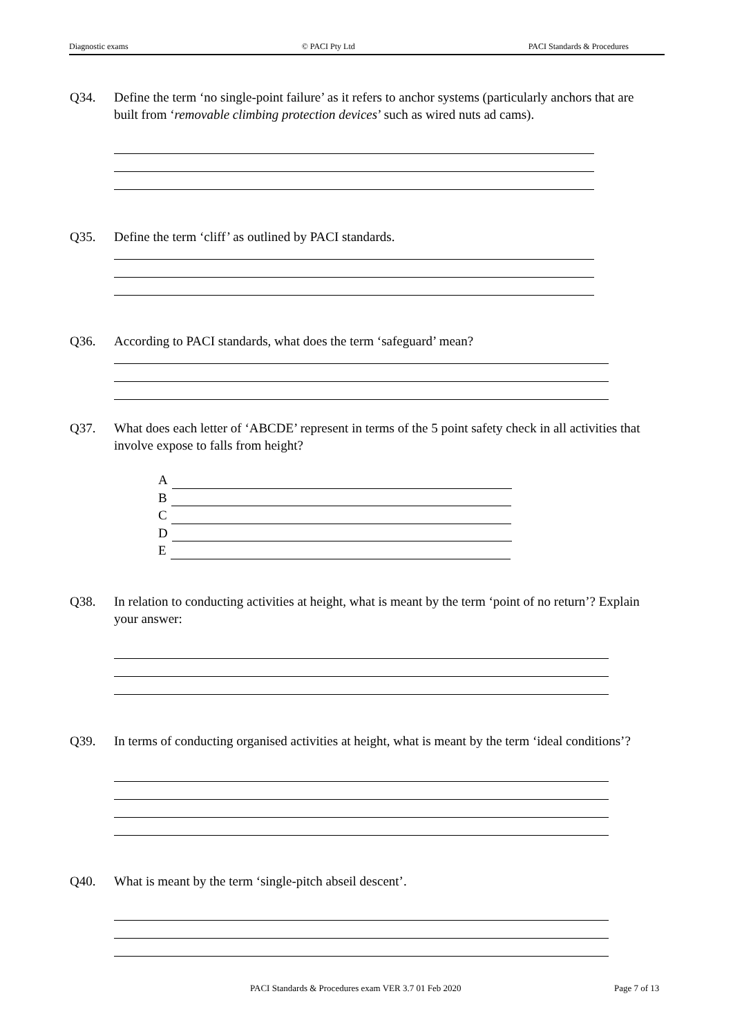Diagnostic exams © PACI Pty Ltd PACI Standards & Procedures
Q34. Define the term ‘no single-point failure’ as it refers to anchor systems (particularly anchors that are built from ‘removable climbing protection devices’ such as wired nuts ad cams).
Q35. Define the term ‘cliff’ as outlined by PACI standards.
Q36. According to PACI standards, what does the term ‘safeguard’ mean?
Q37. What does each letter of ‘ABCDE’ represent in terms of the 5 point safety check in all activities that involve expose to falls from height?
A
B
C
D
E
Q38. In relation to conducting activities at height, what is meant by the term ‘point of no return’? Explain your answer:
Q39. In terms of conducting organised activities at height, what is meant by the term ‘ideal conditions’?
Q40. What is meant by the term ‘single-pitch abseil descent’.
PACI Standards & Procedures exam VER 3.7 01 Feb 2020
Page 7 of 13